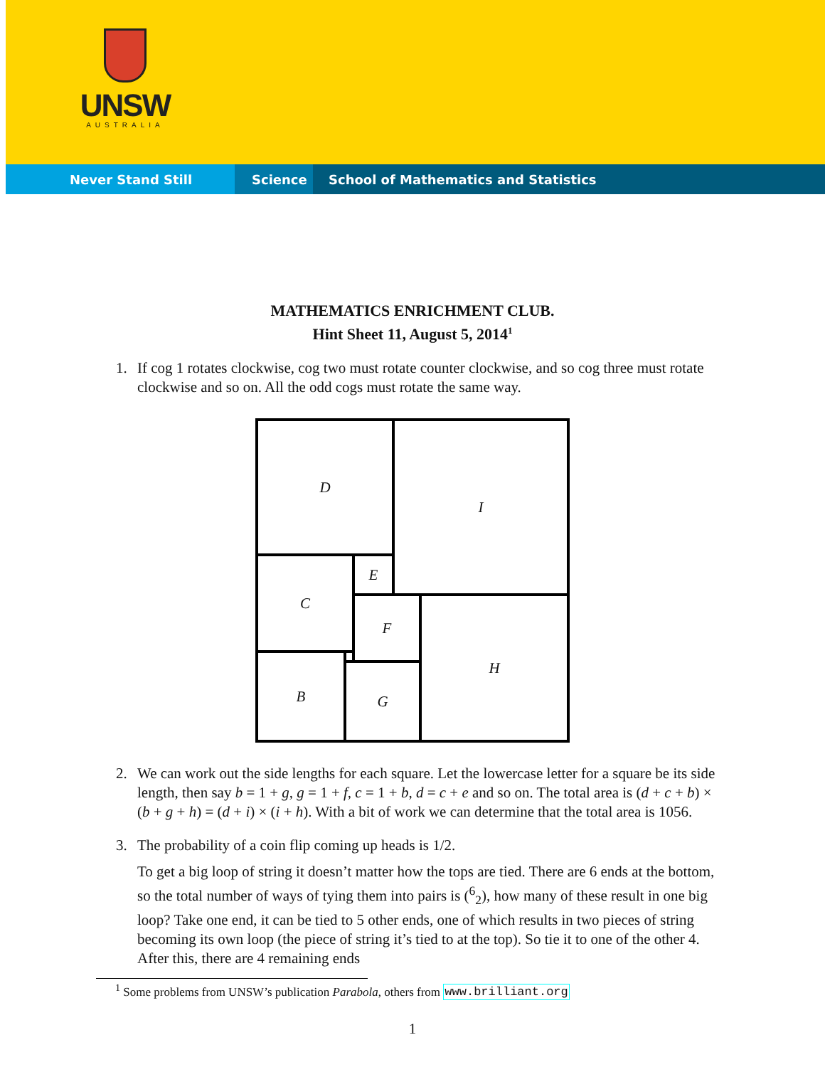UNSW
AUSTRALIA
Never Stand Still Science School of Mathematics and Statistics
MATHEMATICS ENRICHMENT CLUB.
Hint Sheet 11, August 5, 2014<sup>1</sup>
1. If cog 1 rotates clockwise, cog two must rotate counter clockwise, and so cog three must rotate clockwise and so on. All the odd cogs must rotate the same way.
D I
C E
F H
B
G
2. We can work out the side lengths for each square. Let the lowercase letter for a square be its side length, then say b = 1 + g, g = 1 + f, c = 1 + b, d = c + e and so on. The total area is (d + c + b) × (b + g + h) = (d + i) × (i + h). With a bit of work we can determine that the total area is 1056.
3. The probability of a coin flip coming up heads is 1/2.
To get a big loop of string it doesn’t matter how the tops are tied. There are 6 ends at the bottom, so the total number of ways of tying them into pairs is (<sup>6</sup><sub>2</sub>), how many of these result in one big loop? Take one end, it can be tied to 5 other ends, one of which results in two pieces of string becoming its own loop (the piece of string it’s tied to at the top). So tie it to one of the other 4. After this, there are 4 remaining ends
<sup>1</sup> Some problems from UNSW’s publication Parabola, others from www.brilliant.org
1